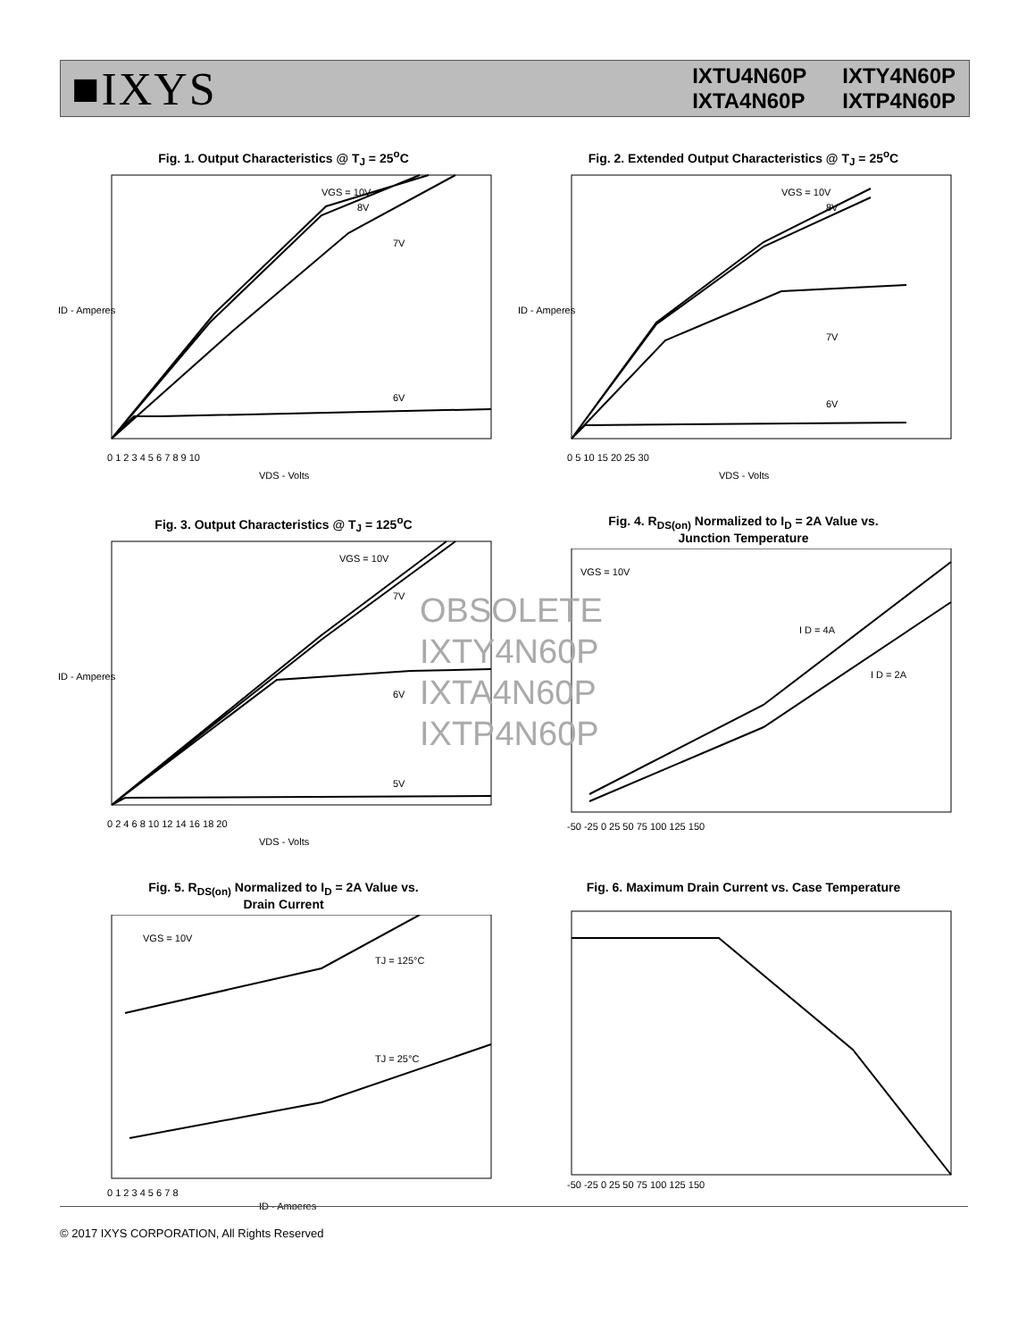■IXYS
IXTU4N60P IXTY4N60P IXTA4N60P IXTP4N60P
Fig. 1. Output Characteristics @ T<sub>J</sub> = 25<sup>o</sup>C
VGS = 10V
8V
7V
6V
0 1 2 3 4 5 6 7 8 9 10
VDS - Volts
ID - Amperes
Fig. 2. Extended Output Characteristics @ T<sub>J</sub> = 25<sup>o</sup>C
VGS = 10V
8V
7V
6V
0 5 10 15 20 25 30
VDS - Volts
ID - Amperes
Fig. 3. Output Characteristics @ T<sub>J</sub> = 125<sup>o</sup>C
VGS = 10V
7V
6V
5V
0 2 4 6 8 10 12 14 16 18 20
VDS - Volts
ID - Amperes
Fig. 4. R<sub>DS(on)</sub> Normalized to I<sub>D</sub> = 2A Value vs.
Junction Temperature
VGS = 10V
I D = 4A
I D = 2A
-50 -25 0 25 50 75 100 125 150
Fig. 5. R<sub>DS(on)</sub> Normalized to I<sub>D</sub> = 2A Value vs.
Drain Current
VGS = 10V
TJ = 125°C
TJ = 25°C
0 1 2 3 4 5 6 7 8
ID - Amperes
Fig. 6. Maximum Drain Current vs. Case Temperature
-50 -25 0 25 50 75 100 125 150
OBSOLETE
IXTY4N60P
IXTA4N60P
IXTP4N60P
© 2017 IXYS CORPORATION, All Rights Reserved